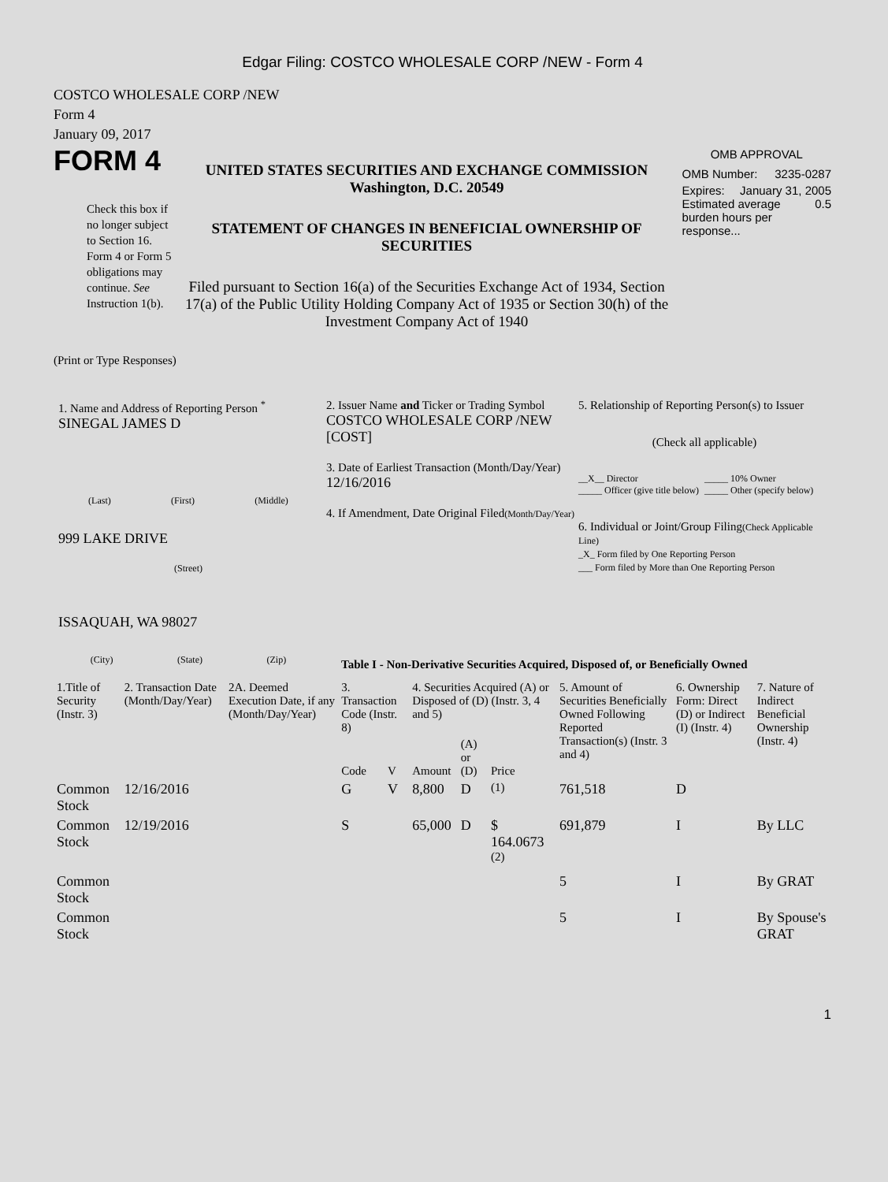Edgar Filing: COSTCO WHOLESALE CORP /NEW - Form 4
COSTCO WHOLESALE CORP /NEW
Form 4
January 09, 2017
FORM 4
Check this box if no longer subject to Section 16. Form 4 or Form 5 obligations may continue. See Instruction 1(b).
UNITED STATES SECURITIES AND EXCHANGE COMMISSION
Washington, D.C. 20549
STATEMENT OF CHANGES IN BENEFICIAL OWNERSHIP OF SECURITIES
Filed pursuant to Section 16(a) of the Securities Exchange Act of 1934, Section 17(a) of the Public Utility Holding Company Act of 1935 or Section 30(h) of the Investment Company Act of 1940
OMB APPROVAL
OMB Number: 3235-0287
Expires: January 31, 2005
Estimated average burden hours per response... 0.5
(Print or Type Responses)
1. Name and Address of Reporting Person <sup>*</sup>
SINEGAL JAMES D
(Last) (First) (Middle)
999 LAKE DRIVE
(Street)
ISSAQUAH, WA 98027
(City) (State) (Zip)
2. Issuer Name and Ticker or Trading Symbol
COSTCO WHOLESALE CORP /NEW [COST]
3. Date of Earliest Transaction (Month/Day/Year)
12/16/2016
4. If Amendment, Date Original Filed(Month/Day/Year)
5. Relationship of Reporting Person(s) to Issuer
(Check all applicable)
__X__ Director
_____ Officer (give title below) _____ 10% Owner
_____ Other (specify below)
6. Individual or Joint/Group Filing(Check Applicable Line)
_X_ Form filed by One Reporting Person
___ Form filed by More than One Reporting Person
Table I - Non-Derivative Securities Acquired, Disposed of, or Beneficially Owned
| 1.Title of Security (Instr. 3) | 2. Transaction Date (Month/Day/Year) | 2A. Deemed Execution Date, if any (Month/Day/Year) | 3. Transaction Code (Instr. 8) | | 4. Securities Acquired (A) or Disposed of (D) (Instr. 3, 4 and 5) | | | 5. Amount of Securities Beneficially Owned Following Reported Transaction(s) (Instr. 3 and 4) | 6. Ownership Form: Direct (D) or Indirect (I) (Instr. 4) | 7. Nature of Indirect Beneficial Ownership (Instr. 4) |
| --- | --- | --- | --- | --- | --- | --- | --- | --- | --- | --- |
| | | | Code | V | Amount | (A) or (D) | Price | | | |
| Common Stock | 12/16/2016 | | G | V | 8,800 | D | <sup>(1)</sup> | 761,518 | D | |
| Common Stock | 12/19/2016 | | S | | 65,000 | D | $ 164.0673 <sup>(2)</sup> | 691,879 | I | By LLC |
| Common Stock | | | | | | | | 5 | I | By GRAT |
| Common Stock | | | | | | | | 5 | I | By Spouse's GRAT |
1